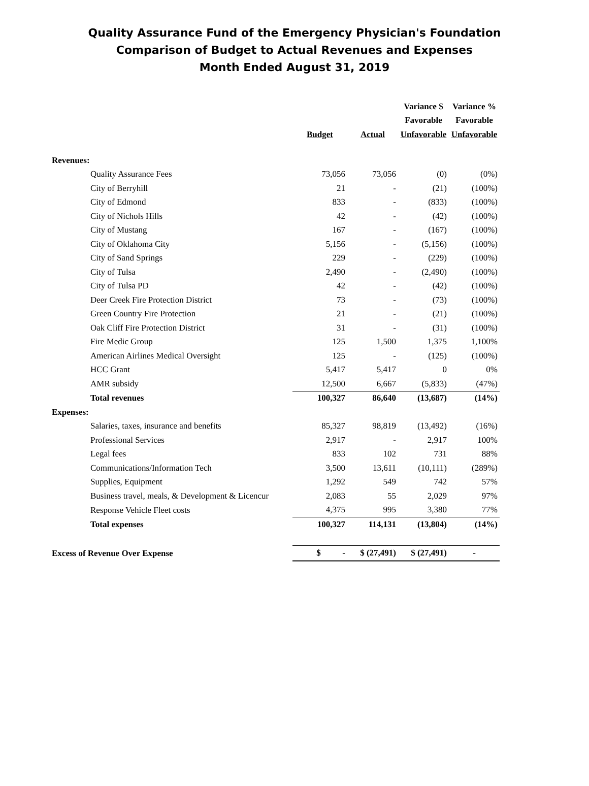Quality Assurance Fund of the Emergency Physician's Foundation
Comparison of Budget to Actual Revenues and Expenses
Month Ended August 31, 2019
| | | | Variance $ | Variance % |
| --- | --- | --- | --- | --- |
| | | | Favorable | Favorable |
| | Budget | Actual | Unfavorable | Unfavorable |
| Revenues: | | | | |
| Quality Assurance Fees | 73,056 | 73,056 | (0) | (0%) |
| City of Berryhill | 21 | - | (21) | (100%) |
| City of Edmond | 833 | - | (833) | (100%) |
| City of Nichols Hills | 42 | - | (42) | (100%) |
| City of Mustang | 167 | - | (167) | (100%) |
| City of Oklahoma City | 5,156 | - | (5,156) | (100%) |
| City of Sand Springs | 229 | - | (229) | (100%) |
| City of Tulsa | 2,490 | - | (2,490) | (100%) |
| City of Tulsa PD | 42 | - | (42) | (100%) |
| Deer Creek Fire Protection District | 73 | - | (73) | (100%) |
| Green Country Fire Protection | 21 | - | (21) | (100%) |
| Oak Cliff Fire Protection District | 31 | - | (31) | (100%) |
| Fire Medic Group | 125 | 1,500 | 1,375 | 1,100% |
| American Airlines Medical Oversight | 125 | - | (125) | (100%) |
| HCC Grant | 5,417 | 5,417 | 0 | 0% |
| AMR subsidy | 12,500 | 6,667 | (5,833) | (47%) |
| Total revenues | 100,327 | 86,640 | (13,687) | (14%) |
| Expenses: | | | | |
| Salaries, taxes, insurance and benefits | 85,327 | 98,819 | (13,492) | (16%) |
| Professional Services | 2,917 | - | 2,917 | 100% |
| Legal fees | 833 | 102 | 731 | 88% |
| Communications/Information Tech | 3,500 | 13,611 | (10,111) | (289%) |
| Supplies, Equipment | 1,292 | 549 | 742 | 57% |
| Business travel, meals, & Development & Licencur | 2,083 | 55 | 2,029 | 97% |
| Response Vehicle Fleet costs | 4,375 | 995 | 3,380 | 77% |
| Total expenses | 100,327 | 114,131 | (13,804) | (14%) |
| Excess of Revenue Over Expense | $ - | $ (27,491) | $ (27,491) | - |